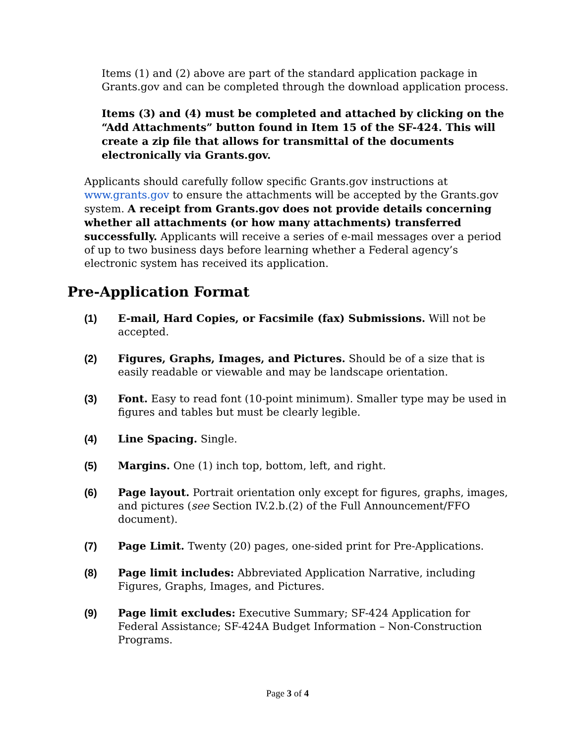Items (1) and (2) above are part of the standard application package in Grants.gov and can be completed through the download application process.
Items (3) and (4) must be completed and attached by clicking on the “Add Attachments” button found in Item 15 of the SF-424. This will create a zip file that allows for transmittal of the documents electronically via Grants.gov.
Applicants should carefully follow specific Grants.gov instructions at www.grants.gov to ensure the attachments will be accepted by the Grants.gov system. A receipt from Grants.gov does not provide details concerning whether all attachments (or how many attachments) transferred successfully. Applicants will receive a series of e-mail messages over a period of up to two business days before learning whether a Federal agency’s electronic system has received its application.
Pre-Application Format
(1) E-mail, Hard Copies, or Facsimile (fax) Submissions. Will not be accepted.
(2) Figures, Graphs, Images, and Pictures. Should be of a size that is easily readable or viewable and may be landscape orientation.
(3) Font. Easy to read font (10-point minimum). Smaller type may be used in figures and tables but must be clearly legible.
(4) Line Spacing. Single.
(5) Margins. One (1) inch top, bottom, left, and right.
(6) Page layout. Portrait orientation only except for figures, graphs, images, and pictures (see Section IV.2.b.(2) of the Full Announcement/FFO document).
(7) Page Limit. Twenty (20) pages, one-sided print for Pre-Applications.
(8) Page limit includes: Abbreviated Application Narrative, including Figures, Graphs, Images, and Pictures.
(9) Page limit excludes: Executive Summary; SF-424 Application for Federal Assistance; SF-424A Budget Information – Non-Construction Programs.
Page 3 of 4